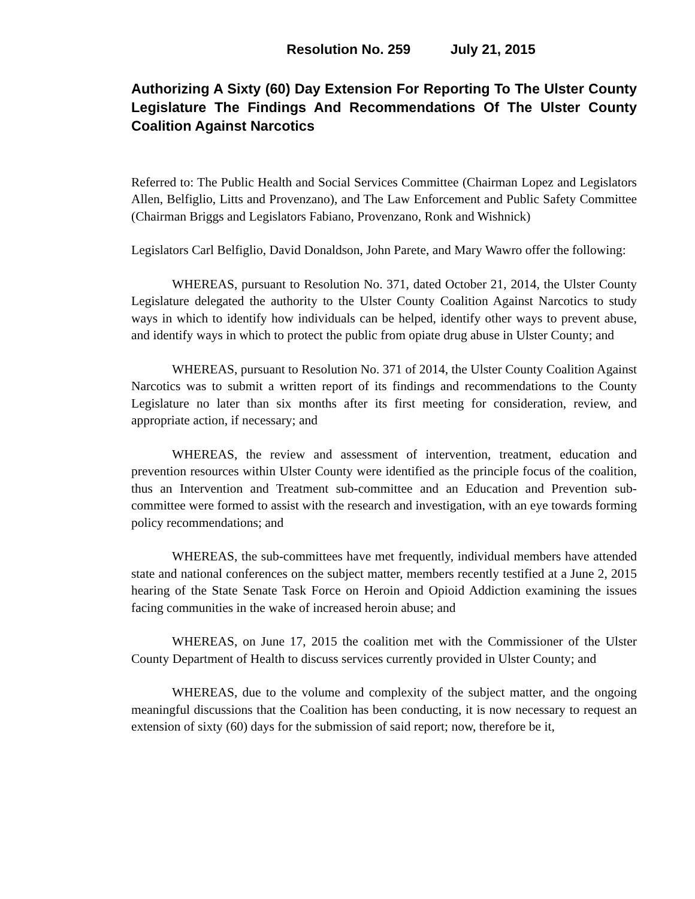Resolution No. 259 July 21, 2015
Authorizing A Sixty (60) Day Extension For Reporting To The Ulster County Legislature The Findings And Recommendations Of The Ulster County Coalition Against Narcotics
Referred to: The Public Health and Social Services Committee (Chairman Lopez and Legislators Allen, Belfiglio, Litts and Provenzano), and The Law Enforcement and Public Safety Committee (Chairman Briggs and Legislators Fabiano, Provenzano, Ronk and Wishnick)
Legislators Carl Belfiglio, David Donaldson, John Parete, and Mary Wawro offer the following:
WHEREAS, pursuant to Resolution No. 371, dated October 21, 2014, the Ulster County Legislature delegated the authority to the Ulster County Coalition Against Narcotics to study ways in which to identify how individuals can be helped, identify other ways to prevent abuse, and identify ways in which to protect the public from opiate drug abuse in Ulster County; and
WHEREAS, pursuant to Resolution No. 371 of 2014, the Ulster County Coalition Against Narcotics was to submit a written report of its findings and recommendations to the County Legislature no later than six months after its first meeting for consideration, review, and appropriate action, if necessary; and
WHEREAS, the review and assessment of intervention, treatment, education and prevention resources within Ulster County were identified as the principle focus of the coalition, thus an Intervention and Treatment sub-committee and an Education and Prevention sub-committee were formed to assist with the research and investigation, with an eye towards forming policy recommendations; and
WHEREAS, the sub-committees have met frequently, individual members have attended state and national conferences on the subject matter, members recently testified at a June 2, 2015 hearing of the State Senate Task Force on Heroin and Opioid Addiction examining the issues facing communities in the wake of increased heroin abuse; and
WHEREAS, on June 17, 2015 the coalition met with the Commissioner of the Ulster County Department of Health to discuss services currently provided in Ulster County; and
WHEREAS, due to the volume and complexity of the subject matter, and the ongoing meaningful discussions that the Coalition has been conducting, it is now necessary to request an extension of sixty (60) days for the submission of said report; now, therefore be it,